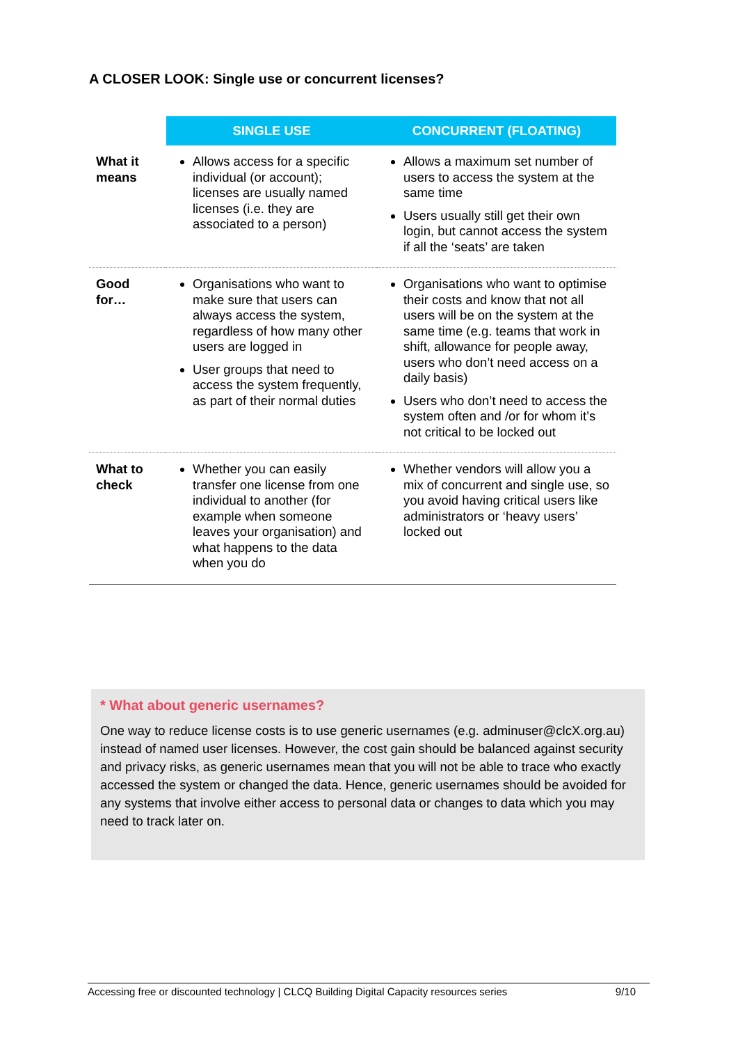A CLOSER LOOK: Single use or concurrent licenses?
| | SINGLE USE | CONCURRENT (FLOATING) |
| --- | --- | --- |
| What it means | Allows access for a specific individual (or account); licenses are usually named licenses (i.e. they are associated to a person) | Allows a maximum set number of users to access the system at the same time Users usually still get their own login, but cannot access the system if all the ‘seats’ are taken |
| Good for… | Organisations who want to make sure that users can always access the system, regardless of how many other users are logged in User groups that need to access the system frequently, as part of their normal duties | Organisations who want to optimise their costs and know that not all users will be on the system at the same time (e.g. teams that work in shift, allowance for people away, users who don’t need access on a daily basis) Users who don’t need to access the system often and /or for whom it’s not critical to be locked out |
| What to check | Whether you can easily transfer one license from one individual to another (for example when someone leaves your organisation) and what happens to the data when you do | Whether vendors will allow you a mix of concurrent and single use, so you avoid having critical users like administrators or ‘heavy users’ locked out |
* What about generic usernames?
One way to reduce license costs is to use generic usernames (e.g. adminuser@clcX.org.au) instead of named user licenses. However, the cost gain should be balanced against security and privacy risks, as generic usernames mean that you will not be able to trace who exactly accessed the system or changed the data. Hence, generic usernames should be avoided for any systems that involve either access to personal data or changes to data which you may need to track later on.
Accessing free or discounted technology | CLCQ Building Digital Capacity resources series 9/10